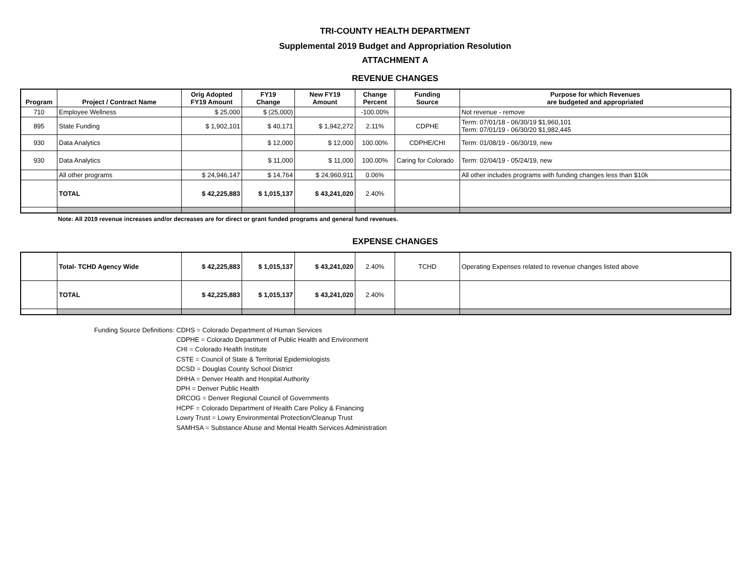TRI-COUNTY HEALTH DEPARTMENT
Supplemental 2019 Budget and Appropriation Resolution
ATTACHMENT A
REVENUE CHANGES
| Program | Project / Contract Name | Orig Adopted FY19 Amount | FY19 Change | New FY19 Amount | Change Percent | Funding Source | Purpose for which Revenues are budgeted and appropriated |
| --- | --- | --- | --- | --- | --- | --- | --- |
| 710 | Employee Wellness | $ 25,000 | $ (25,000) | | -100.00% | | Not revenue - remove |
| 895 | State Funding | $ 1,902,101 | $ 40,171 | $ 1,942,272 | 2.11% | CDPHE | Term: 07/01/18 - 06/30/19 $1,960,101 Term: 07/01/19 - 06/30/20 $1,982,445 |
| 930 | Data Analytics | | $ 12,000 | $ 12,000 | 100.00% | CDPHE/CHI | Term: 01/08/19 - 06/30/19, new |
| 930 | Data Analytics | | $ 11,000 | $ 11,000 | 100.00% | Caring for Colorado | Term: 02/04/19 - 05/24/19, new |
| | All other programs | $ 24,946,147 | $ 14,764 | $ 24,960,911 | 0.06% | | All other includes programs with funding changes less than $10k |
| | TOTAL | $ 42,225,883 | $ 1,015,137 | $ 43,241,020 | 2.40% | | |
Note: All 2019 revenue increases and/or decreases are for direct or grant funded programs and general fund revenues.
EXPENSE CHANGES
| | Total- TCHD Agency Wide | $ 42,225,883 | $ 1,015,137 | $ 43,241,020 | 2.40% | TCHD | Operating Expenses related to revenue changes listed above |
| | TOTAL | $ 42,225,883 | $ 1,015,137 | $ 43,241,020 | 2.40% | | |
Funding Source Definitions: CDHS = Colorado Department of Human Services
CDPHE = Colorado Department of Public Health and Environment
CHI = Colorado Health Institute
CSTE = Council of State & Territorial Epidemiologists
DCSD = Douglas County School District
DHHA = Denver Health and Hospital Authority
DPH = Denver Public Health
DRCOG = Denver Regional Council of Governments
HCPF = Colorado Department of Health Care Policy & Financing
Lowry Trust = Lowry Environmental Protection/Cleanup Trust
SAMHSA = Substance Abuse and Mental Health Services Administration